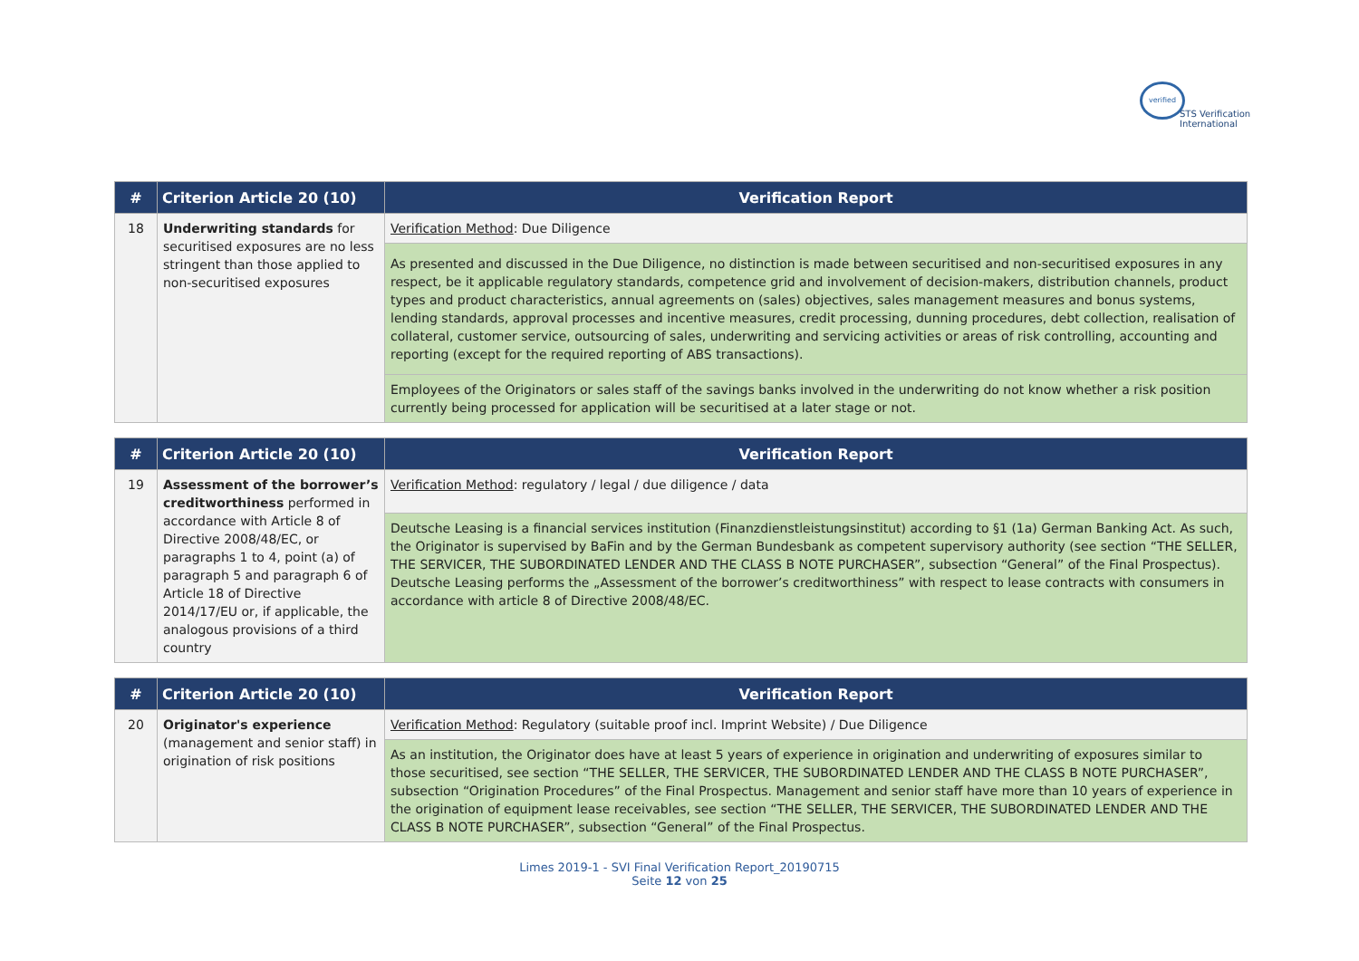verified
STS Verification
International
| # | Criterion Article 20 (10) | Verification Report |
| --- | --- | --- |
| 18 | Underwriting standards for securitised exposures are no less stringent than those applied to non-securitised exposures | Verification Method : Due Diligence |
| | | As presented and discussed in the Due Diligence, no distinction is made between securitised and non-securitised exposures in any respect, be it applicable regulatory standards, competence grid and involvement of decision-makers, distribution channels, product types and product characteristics, annual agreements on (sales) objectives, sales management measures and bonus systems, lending standards, approval processes and incentive measures, credit processing, dunning procedures, debt collection, realisation of collateral, customer service, outsourcing of sales, underwriting and servicing activities or areas of risk controlling, accounting and reporting (except for the required reporting of ABS transactions). |
| | | Employees of the Originators or sales staff of the savings banks involved in the underwriting do not know whether a risk position currently being processed for application will be securitised at a later stage or not. |
| # | Criterion Article 20 (10) | Verification Report |
| --- | --- | --- |
| 19 | Assessment of the borrower’s creditworthiness performed in accordance with Article 8 of Directive 2008/48/EC, or paragraphs 1 to 4, point (a) of paragraph 5 and paragraph 6 of Article 18 of Directive 2014/17/EU or, if applicable, the analogous provisions of a third country | Verification Method : regulatory / legal / due diligence / data |
| | | Deutsche Leasing is a financial services institution (Finanzdienstleistungsinstitut) according to §1 (1a) German Banking Act. As such, the Originator is supervised by BaFin and by the German Bundesbank as competent supervisory authority (see section “THE SELLER, THE SERVICER, THE SUBORDINATED LENDER AND THE CLASS B NOTE PURCHASER”, subsection “General” of the Final Prospectus). Deutsche Leasing performs the „Assessment of the borrower’s creditworthiness” with respect to lease contracts with consumers in accordance with article 8 of Directive 2008/48/EC. |
| # | Criterion Article 20 (10) | Verification Report |
| --- | --- | --- |
| 20 | Originator's experience (management and senior staff) in origination of risk positions | Verification Method : Regulatory (suitable proof incl. Imprint Website) / Due Diligence |
| | | As an institution, the Originator does have at least 5 years of experience in origination and underwriting of exposures similar to those securitised, see section “THE SELLER, THE SERVICER, THE SUBORDINATED LENDER AND THE CLASS B NOTE PURCHASER”, subsection “Origination Procedures” of the Final Prospectus. Management and senior staff have more than 10 years of experience in the origination of equipment lease receivables, see section “THE SELLER, THE SERVICER, THE SUBORDINATED LENDER AND THE CLASS B NOTE PURCHASER”, subsection “General” of the Final Prospectus. |
Limes 2019-1 - SVI Final Verification Report_20190715
Seite 12 von 25